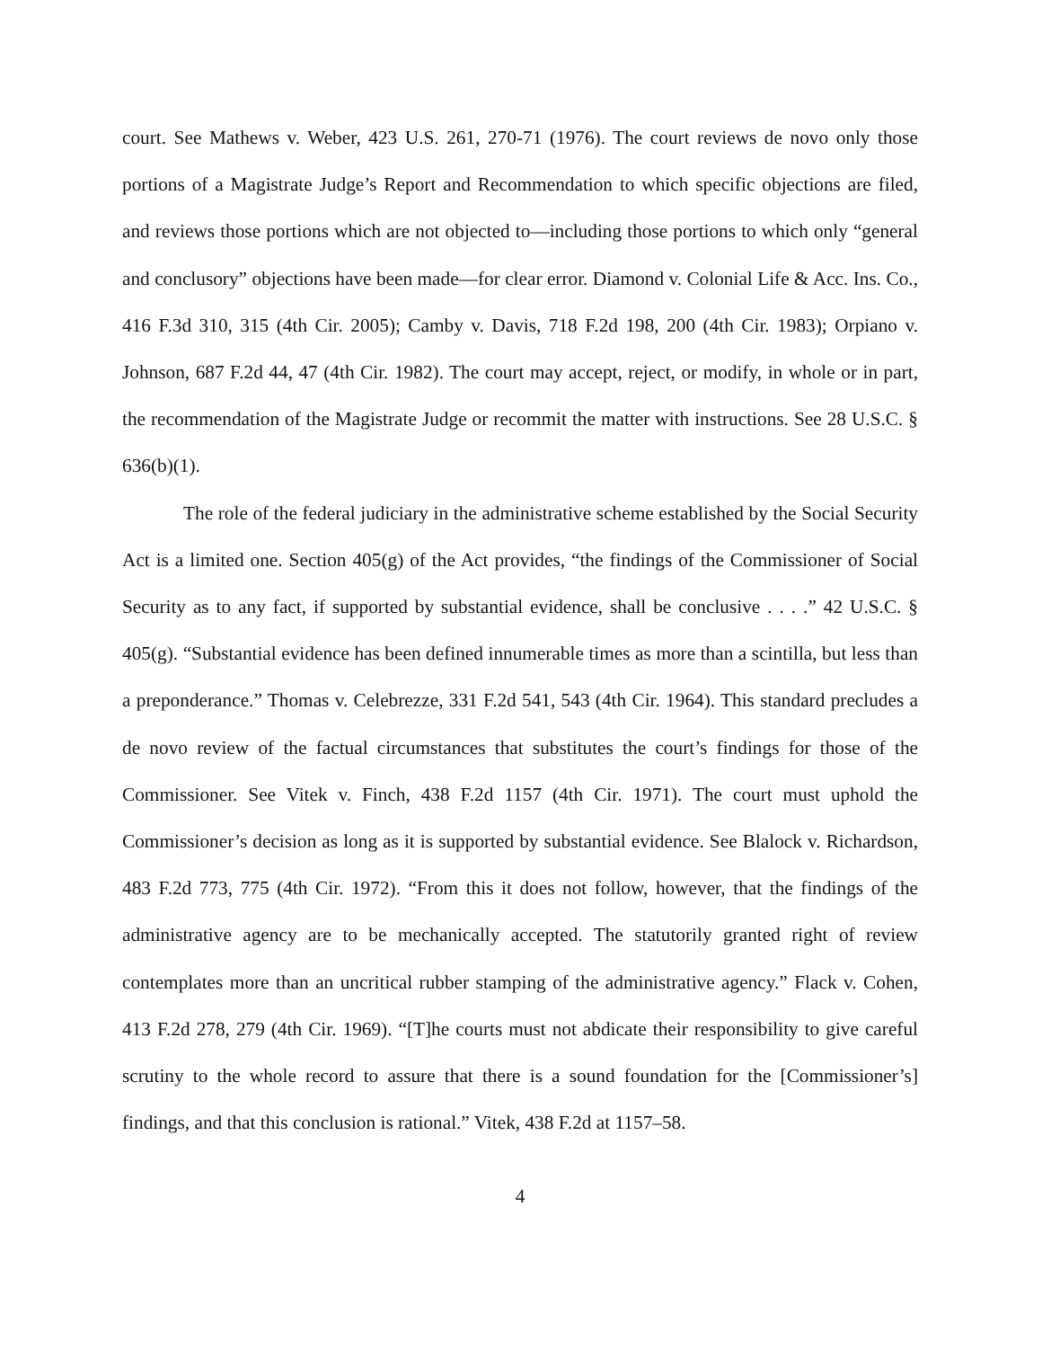court. See Mathews v. Weber, 423 U.S. 261, 270-71 (1976). The court reviews de novo only those portions of a Magistrate Judge’s Report and Recommendation to which specific objections are filed, and reviews those portions which are not objected to—including those portions to which only “general and conclusory” objections have been made—for clear error. Diamond v. Colonial Life & Acc. Ins. Co., 416 F.3d 310, 315 (4th Cir. 2005); Camby v. Davis, 718 F.2d 198, 200 (4th Cir. 1983); Orpiano v. Johnson, 687 F.2d 44, 47 (4th Cir. 1982). The court may accept, reject, or modify, in whole or in part, the recommendation of the Magistrate Judge or recommit the matter with instructions. See 28 U.S.C. § 636(b)(1).
The role of the federal judiciary in the administrative scheme established by the Social Security Act is a limited one. Section 405(g) of the Act provides, “the findings of the Commissioner of Social Security as to any fact, if supported by substantial evidence, shall be conclusive . . . .” 42 U.S.C. § 405(g). “Substantial evidence has been defined innumerable times as more than a scintilla, but less than a preponderance.” Thomas v. Celebrezze, 331 F.2d 541, 543 (4th Cir. 1964). This standard precludes a de novo review of the factual circumstances that substitutes the court’s findings for those of the Commissioner. See Vitek v. Finch, 438 F.2d 1157 (4th Cir. 1971). The court must uphold the Commissioner’s decision as long as it is supported by substantial evidence. See Blalock v. Richardson, 483 F.2d 773, 775 (4th Cir. 1972). “From this it does not follow, however, that the findings of the administrative agency are to be mechanically accepted. The statutorily granted right of review contemplates more than an uncritical rubber stamping of the administrative agency.” Flack v. Cohen, 413 F.2d 278, 279 (4th Cir. 1969). “[T]he courts must not abdicate their responsibility to give careful scrutiny to the whole record to assure that there is a sound foundation for the [Commissioner’s] findings, and that this conclusion is rational.” Vitek, 438 F.2d at 1157–58.
4